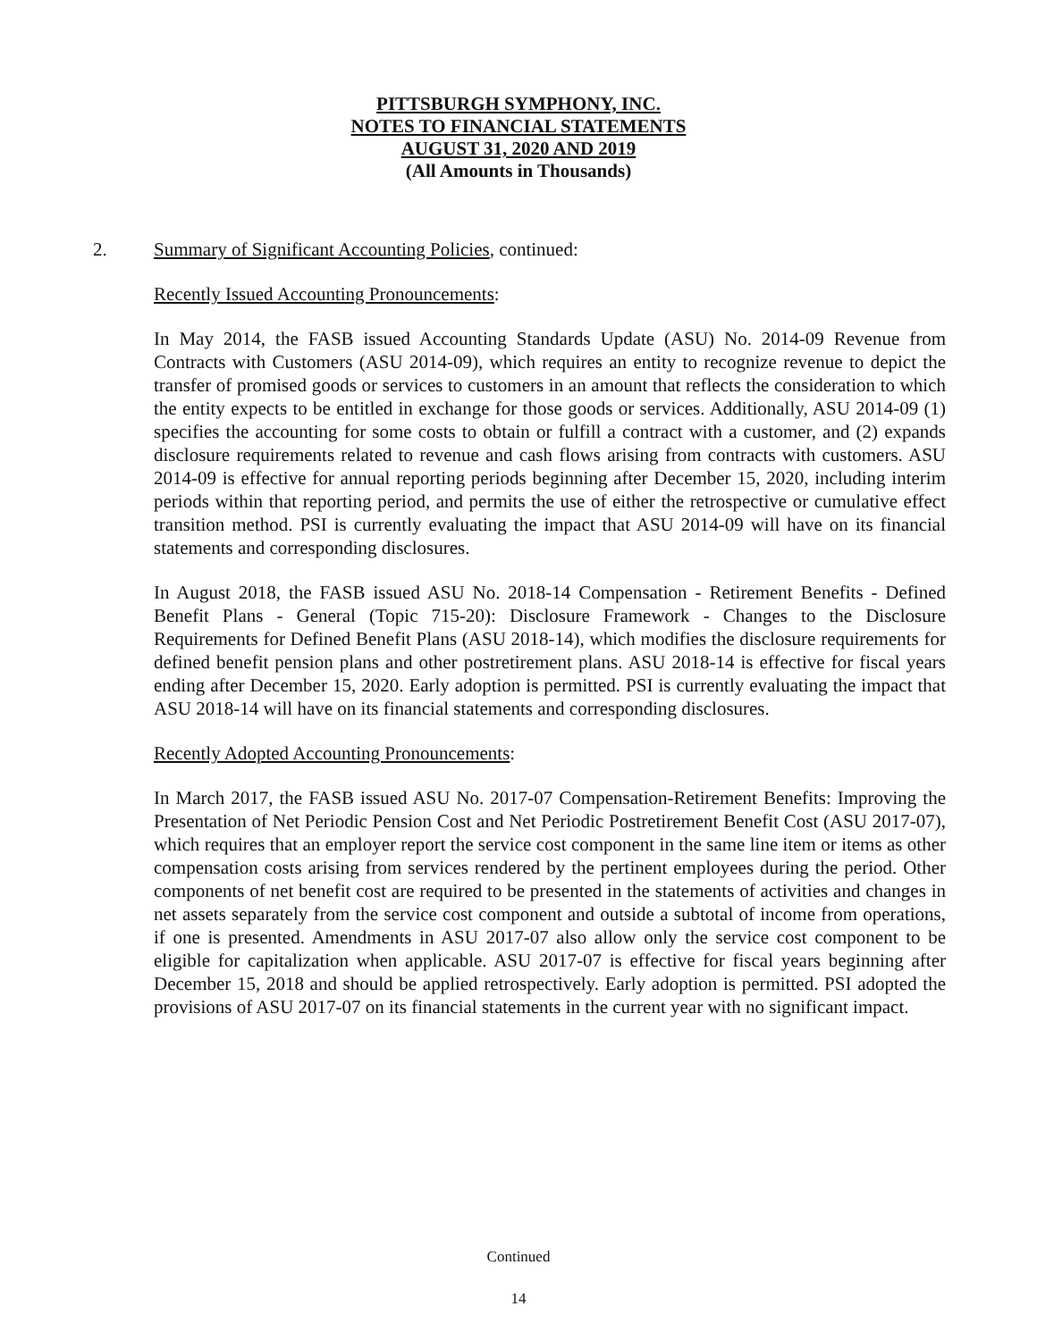PITTSBURGH SYMPHONY, INC.
NOTES TO FINANCIAL STATEMENTS
AUGUST 31, 2020 AND 2019
(All Amounts in Thousands)
2. Summary of Significant Accounting Policies, continued:
Recently Issued Accounting Pronouncements:
In May 2014, the FASB issued Accounting Standards Update (ASU) No. 2014-09 Revenue from Contracts with Customers (ASU 2014-09), which requires an entity to recognize revenue to depict the transfer of promised goods or services to customers in an amount that reflects the consideration to which the entity expects to be entitled in exchange for those goods or services. Additionally, ASU 2014-09 (1) specifies the accounting for some costs to obtain or fulfill a contract with a customer, and (2) expands disclosure requirements related to revenue and cash flows arising from contracts with customers. ASU 2014-09 is effective for annual reporting periods beginning after December 15, 2020, including interim periods within that reporting period, and permits the use of either the retrospective or cumulative effect transition method. PSI is currently evaluating the impact that ASU 2014-09 will have on its financial statements and corresponding disclosures.
In August 2018, the FASB issued ASU No. 2018-14 Compensation - Retirement Benefits - Defined Benefit Plans - General (Topic 715-20): Disclosure Framework - Changes to the Disclosure Requirements for Defined Benefit Plans (ASU 2018-14), which modifies the disclosure requirements for defined benefit pension plans and other postretirement plans. ASU 2018-14 is effective for fiscal years ending after December 15, 2020. Early adoption is permitted. PSI is currently evaluating the impact that ASU 2018-14 will have on its financial statements and corresponding disclosures.
Recently Adopted Accounting Pronouncements:
In March 2017, the FASB issued ASU No. 2017-07 Compensation-Retirement Benefits: Improving the Presentation of Net Periodic Pension Cost and Net Periodic Postretirement Benefit Cost (ASU 2017-07), which requires that an employer report the service cost component in the same line item or items as other compensation costs arising from services rendered by the pertinent employees during the period. Other components of net benefit cost are required to be presented in the statements of activities and changes in net assets separately from the service cost component and outside a subtotal of income from operations, if one is presented. Amendments in ASU 2017-07 also allow only the service cost component to be eligible for capitalization when applicable. ASU 2017-07 is effective for fiscal years beginning after December 15, 2018 and should be applied retrospectively. Early adoption is permitted. PSI adopted the provisions of ASU 2017-07 on its financial statements in the current year with no significant impact.
Continued
14